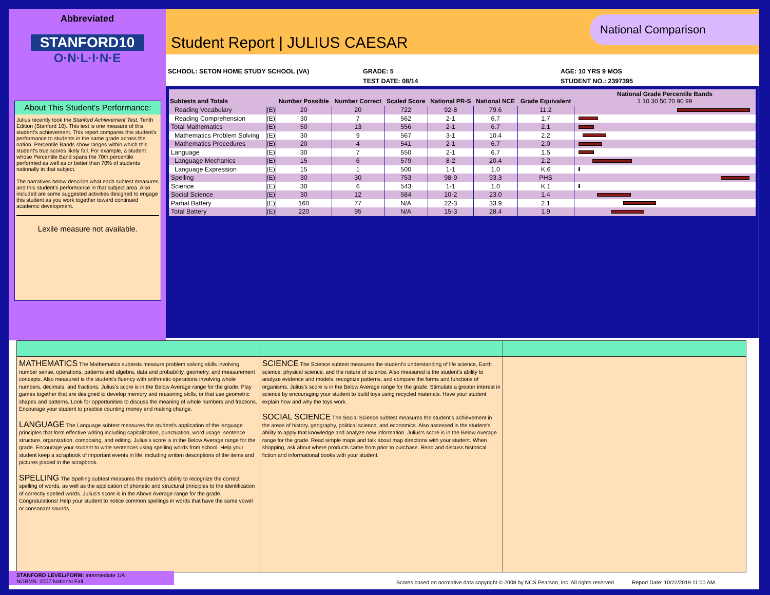Abbreviated
STANFORD10
O·N·L·I·N·E
Student Report | JULIUS CAESAR
National Comparison
SCHOOL: SETON HOME STUDY SCHOOL (VA) GRADE: 5
TEST DATE: 08/14
AGE: 10 YRS 9 MOS
STUDENT NO.: 2397395
About This Student's Performance:
Julius recently took the Stanford Achievement Test, Tenth Edition (Stanford 10). This test is one measure of this student's achievement. This report compares this student's performance to students in the same grade across the nation. Percentile Bands show ranges within which this student's true scores likely fall. For example, a student whose Percentile Band spans the 70th percentile performed as well as or better than 70% of students nationally in that subject.
The narratives below describe what each subtest measures and this student's performance in that subject area. Also included are some suggested activities designed to engage this student as you work together toward continued academic development.
Lexile measure not available.
| Subtests and Totals | | Number Possible | Number Correct | Scaled Score | National PR-S | National NCE | Grade Equivalent | National Grade Percentile Bands 1 10 30 50 70 90 99 |
| --- | --- | --- | --- | --- | --- | --- | --- | --- |
| Reading Vocabulary | (E) | 20 | 20 | 722 | 92-8 | 79.6 | 11.2 | |
| Reading Comprehension | (E) | 30 | 7 | 562 | 2-1 | 6.7 | 1.7 | |
| Total Mathematics | (E) | 50 | 13 | 556 | 2-1 | 6.7 | 2.1 | |
| Mathematics Problem Solving | (E) | 30 | 9 | 567 | 3-1 | 10.4 | 2.2 | |
| Mathematics Procedures | (E) | 20 | 4 | 541 | 2-1 | 6.7 | 2.0 | |
| Language | (E) | 30 | 7 | 550 | 2-1 | 6.7 | 1.5 | |
| Language Mechanics | (E) | 15 | 6 | 579 | 8-2 | 20.4 | 2.2 | |
| Language Expression | (E) | 15 | 1 | 500 | 1-1 | 1.0 | K.6 | |
| Spelling | (E) | 30 | 30 | 753 | 98-9 | 93.3 | PHS | |
| Science | (E) | 30 | 6 | 543 | 1-1 | 1.0 | K.1 | |
| Social Science | (E) | 30 | 12 | 584 | 10-2 | 23.0 | 1.4 | |
| Partial Battery | (E) | 160 | 77 | N/A | 22-3 | 33.9 | 2.1 | |
| Total Battery | (E) | 220 | 95 | N/A | 15-3 | 28.4 | 1.9 | |
MATHEMATICS The Mathematics subtests measure problem solving skills involving number sense, operations, patterns and algebra, data and probability, geometry, and measurement concepts. Also measured is the student's fluency with arithmetic operations involving whole numbers, decimals, and fractions. Julius's score is in the Below Average range for the grade. Play games together that are designed to develop memory and reasoning skills, or that use geometric shapes and patterns. Look for opportunities to discuss the meaning of whole numbers and fractions. Encourage your student to practice counting money and making change.
LANGUAGE The Language subtest measures the student's application of the language principles that form effective writing including capitalization, punctuation, word usage, sentence structure, organization, composing, and editing. Julius's score is in the Below Average range for the grade. Encourage your student to write sentences using spelling words from school. Help your student keep a scrapbook of important events in life, including written descriptions of the items and pictures placed in the scrapbook.
SPELLING The Spelling subtest measures the student's ability to recognize the correct spelling of words, as well as the application of phonetic and structural principles to the identification of correctly spelled words. Julius's score is in the Above Average range for the grade. Congratulations! Help your student to notice common spellings in words that have the same vowel or consonant sounds.
SCIENCE The Science subtest measures the student's understanding of life science, Earth science, physical science, and the nature of science. Also measured is the student's ability to analyze evidence and models, recognize patterns, and compare the forms and functions of organisms. Julius's score is in the Below Average range for the grade. Stimulate a greater interest in science by encouraging your student to build toys using recycled materials. Have your student explain how and why the toys work.
SOCIAL SCIENCE The Social Science subtest measures the student's achievement in the areas of history, geography, political science, and economics. Also assessed is the student's ability to apply that knowledge and analyze new information. Julius's score is in the Below Average range for the grade. Read simple maps and talk about map directions with your student. When shopping, ask about where products came from prior to purchase. Read and discuss historical fiction and informational books with your student.
STANFORD LEVEL/FORM: Intermediate 1/A
NORMS: 2007 National Fall
Scores based on normative data copyright © 2008 by NCS Pearson, Inc. All rights reserved. Report Date: 10/22/2019 11:00 AM